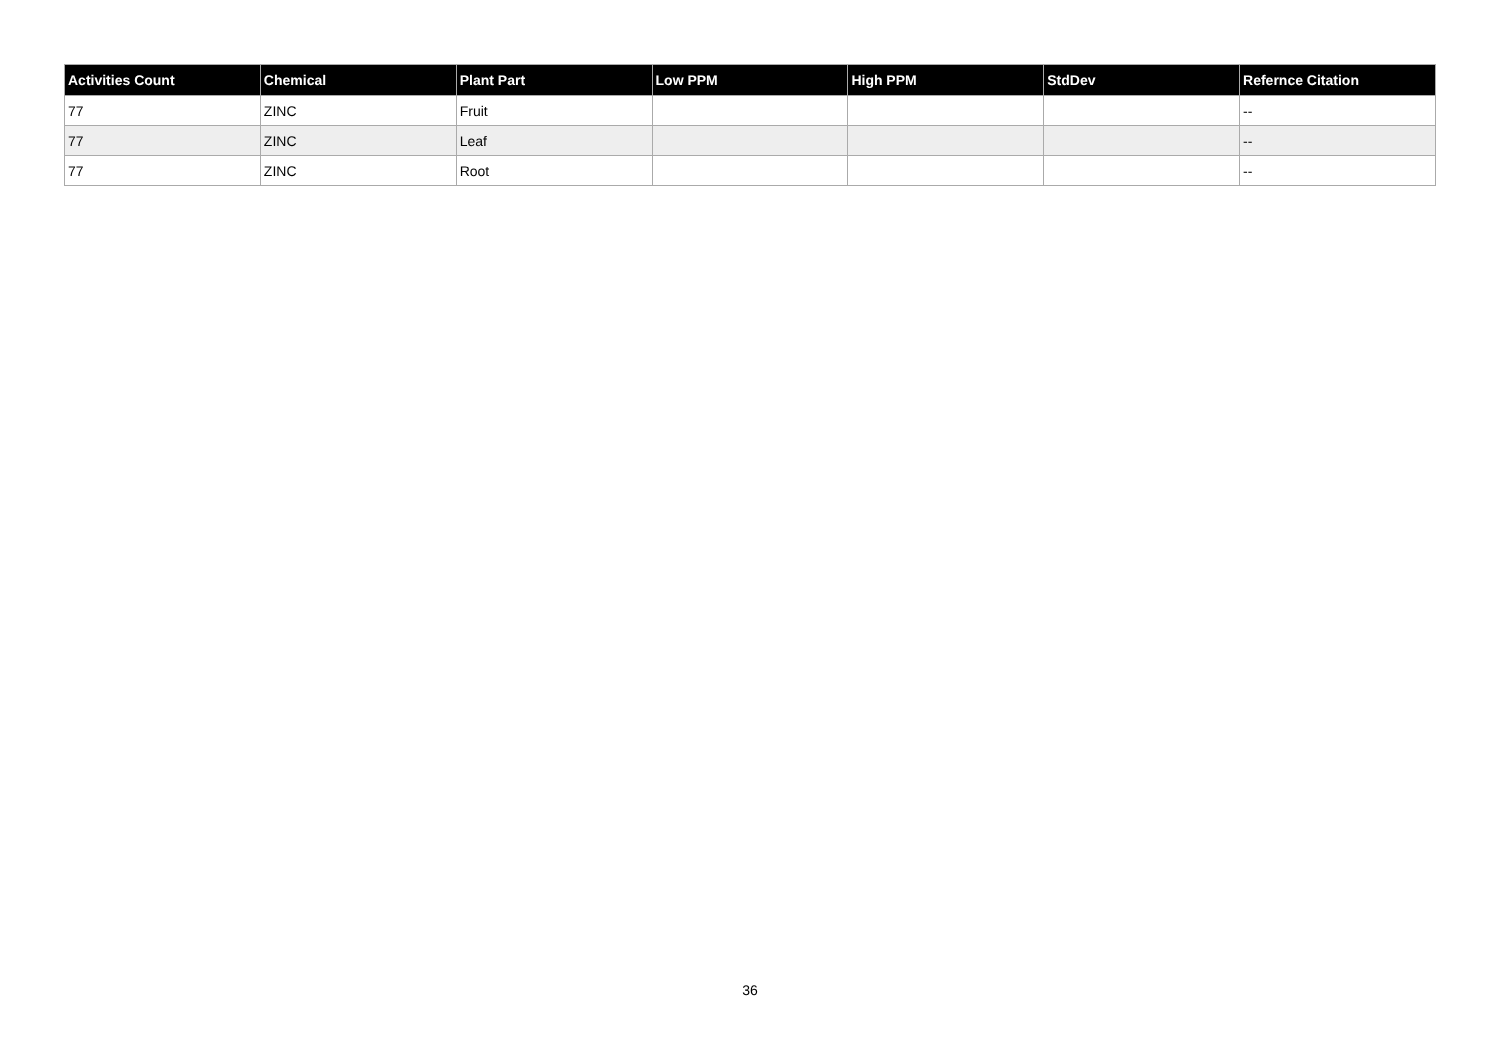| Activities Count | Chemical | Plant Part | Low PPM | High PPM | StdDev | Refernce Citation |
| --- | --- | --- | --- | --- | --- | --- |
| 77 | ZINC | Fruit | | | | -- |
| 77 | ZINC | Leaf | | | | -- |
| 77 | ZINC | Root | | | | -- |
36